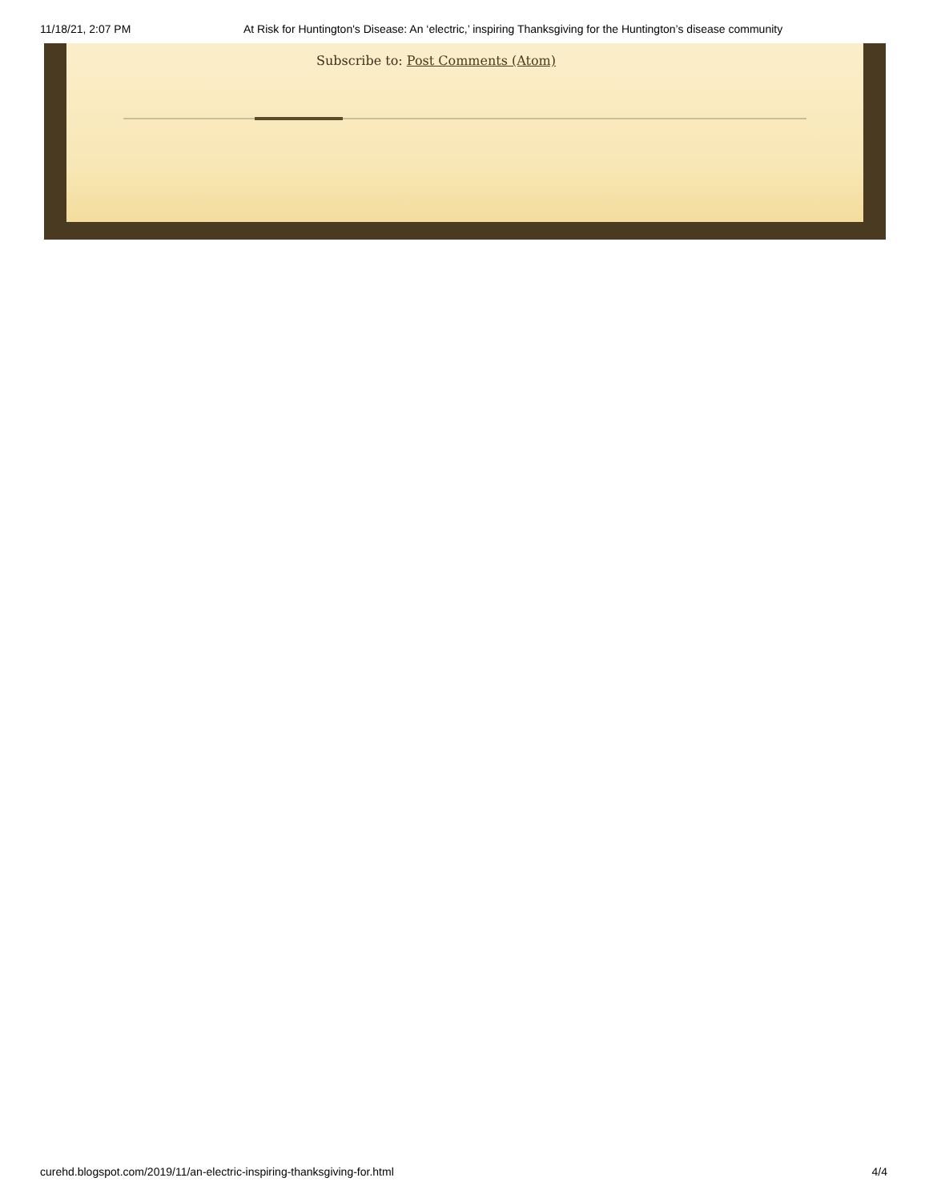11/18/21, 2:07 PM At Risk for Huntington's Disease: An ‘electric,’ inspiring Thanksgiving for the Huntington’s disease community
Subscribe to: Post Comments (Atom)
curehd.blogspot.com/2019/11/an-electric-inspiring-thanksgiving-for.html 4/4